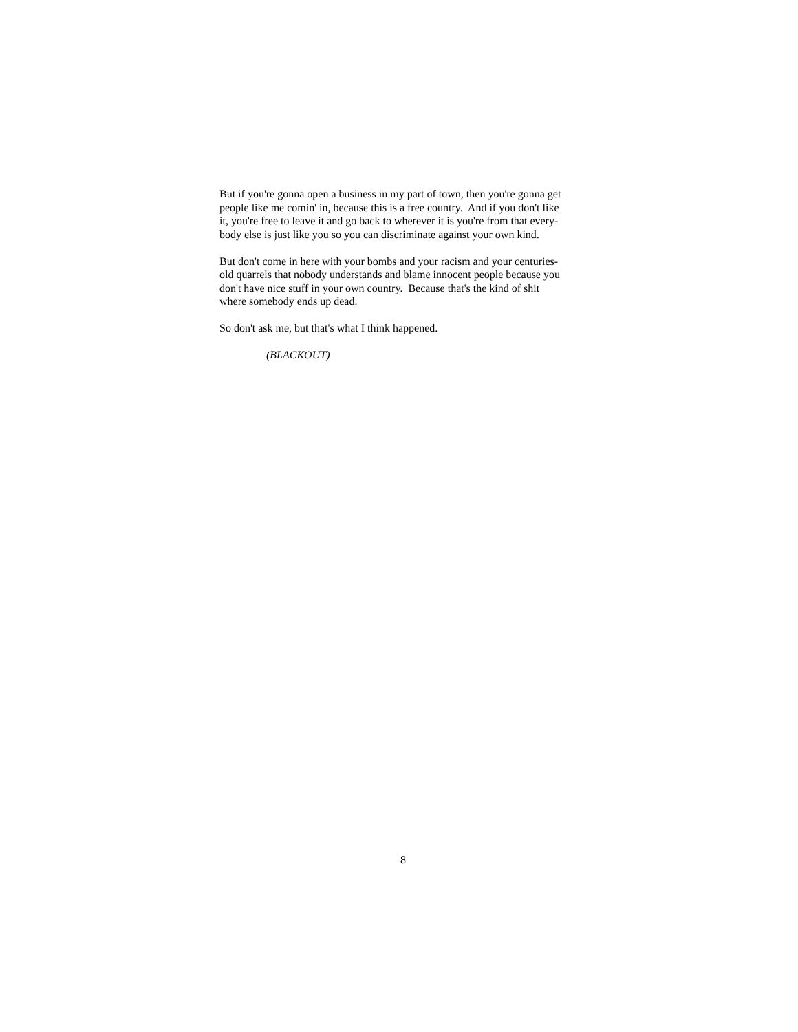But if you're gonna open a business in my part of town, then you're gonna get
people like me comin' in, because this is a free country. And if you don't like
it, you're free to leave it and go back to wherever it is you're from that every-
body else is just like you so you can discriminate against your own kind.
But don't come in here with your bombs and your racism and your centuries-
old quarrels that nobody understands and blame innocent people because you
don't have nice stuff in your own country. Because that's the kind of shit
where somebody ends up dead.
So don't ask me, but that's what I think happened.
(BLACKOUT)
8